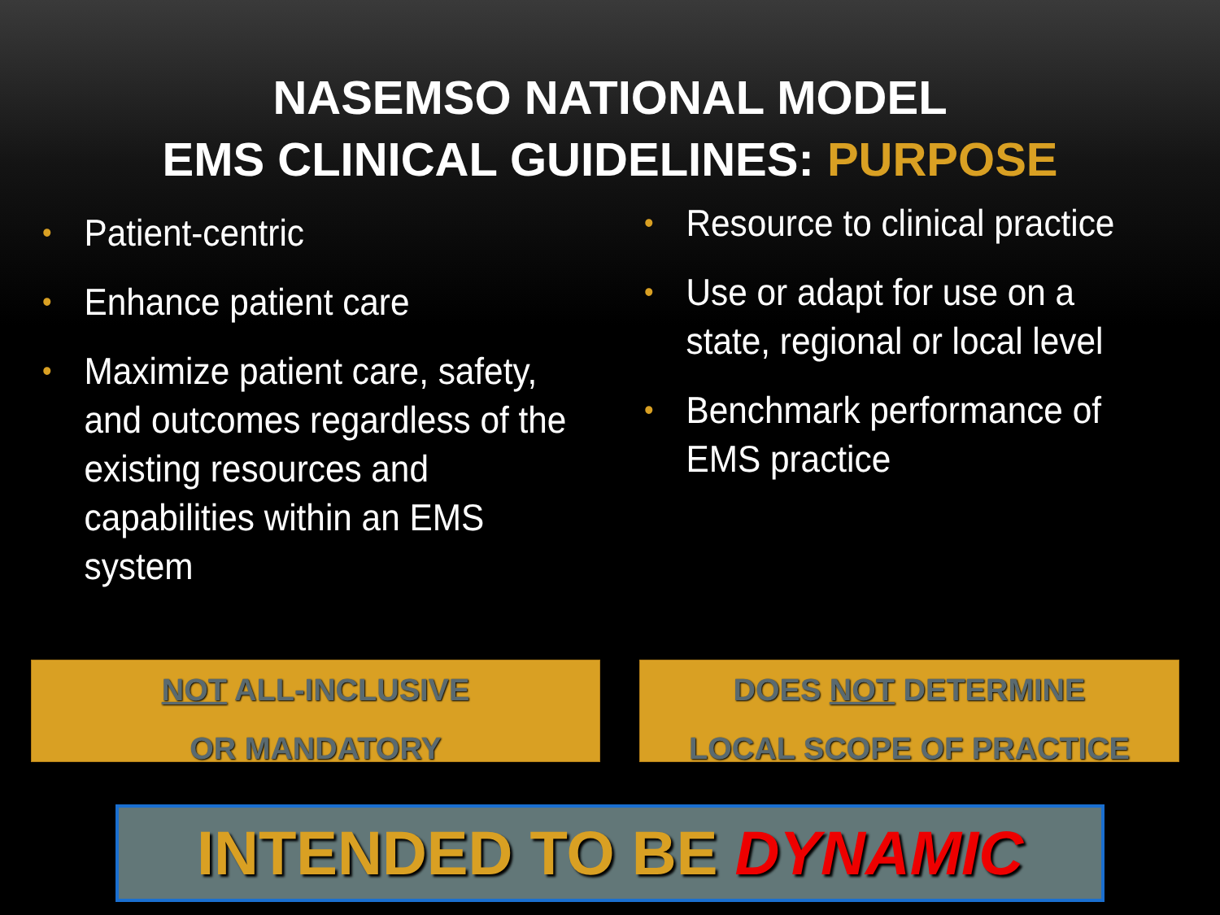NASEMSO NATIONAL MODEL
EMS CLINICAL GUIDELINES: PURPOSE
• Patient-centric
• Enhance patient care
• Maximize patient care, safety, and outcomes regardless of the existing resources and capabilities within an EMS system
• Resource to clinical practice
• Use or adapt for use on a state, regional or local level
• Benchmark performance of EMS practice
NOT ALL-INCLUSIVE
OR MANDATORY
DOES NOT DETERMINE
LOCAL SCOPE OF PRACTICE
INTENDED TO BE DYNAMIC